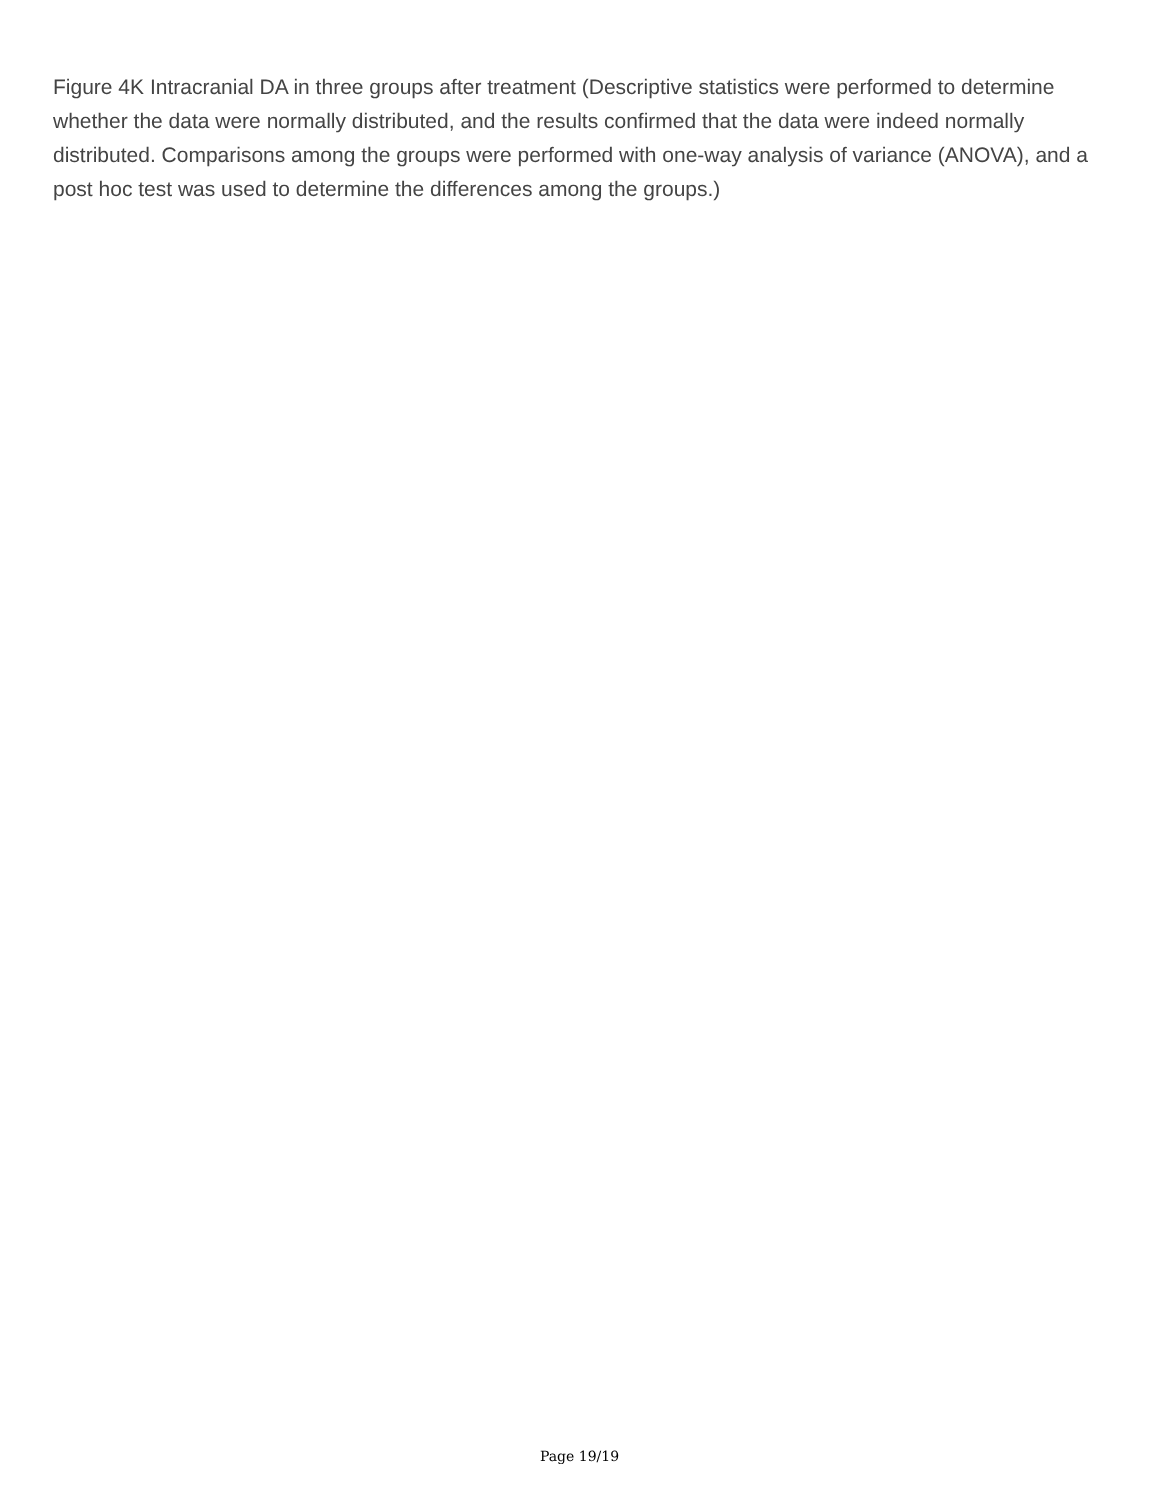Figure 4K Intracranial DA in three groups after treatment (Descriptive statistics were performed to determine whether the data were normally distributed, and the results confirmed that the data were indeed normally distributed. Comparisons among the groups were performed with one-way analysis of variance (ANOVA), and a post hoc test was used to determine the differences among the groups.)
Page 19/19